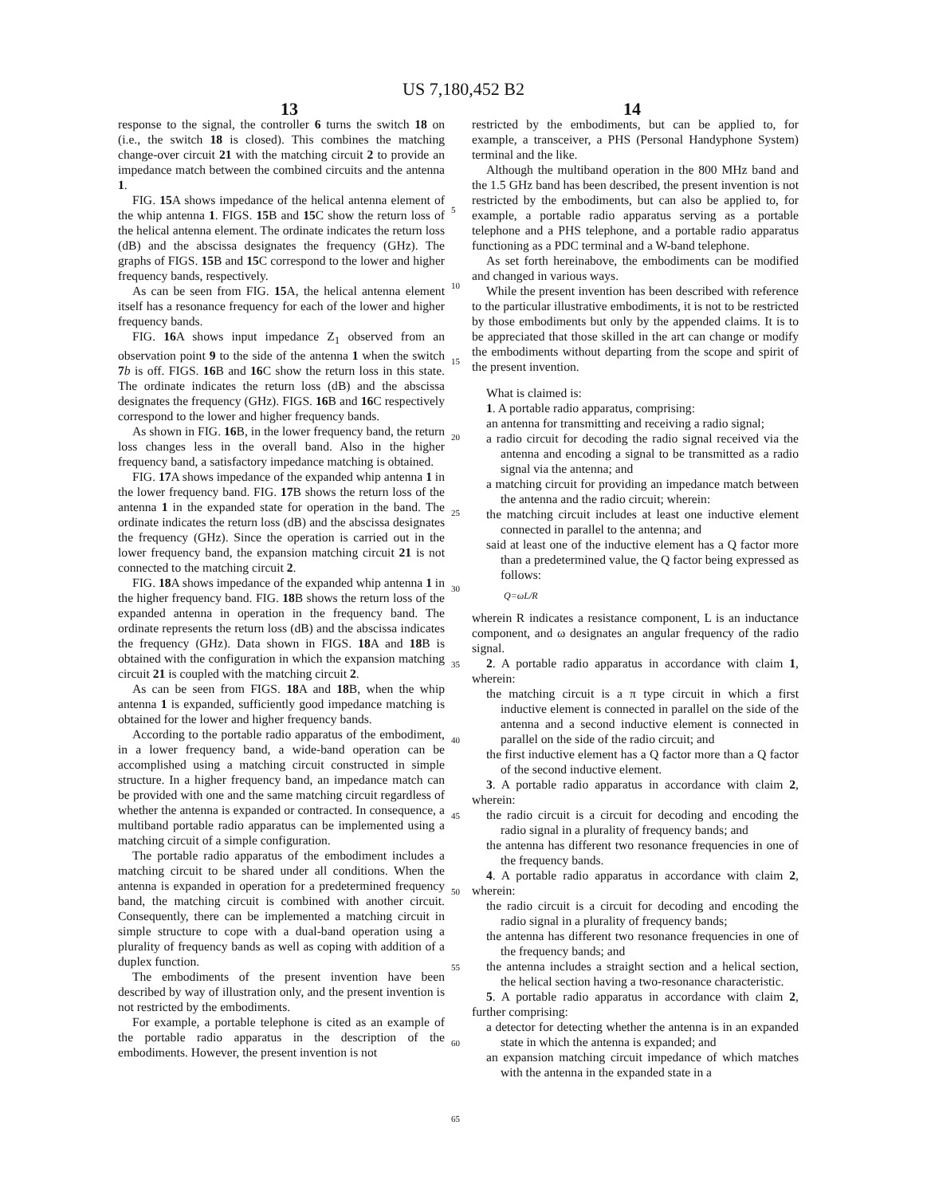US 7,180,452 B2
13 14
response to the signal, the controller 6 turns the switch 18 on (i.e., the switch 18 is closed). This combines the matching change-over circuit 21 with the matching circuit 2 to provide an impedance match between the combined circuits and the antenna 1.
FIG. 15 A shows impedance of the helical antenna element of the whip antenna 1. FIGS. 15 B and 15 C show the return loss of the helical antenna element. The ordinate indicates the return loss (dB) and the abscissa designates the frequency (GHz). The graphs of FIGS. 15 B and 15 C correspond to the lower and higher frequency bands, respectively.
As can be seen from FIG. 15 A, the helical antenna element itself has a resonance frequency for each of the lower and higher frequency bands.
FIG. 16 A shows input impedance Z<sub>1</sub> observed from an observation point 9 to the side of the antenna 1 when the switch 7 b is off. FIGS. 16 B and 16 C show the return loss in this state. The ordinate indicates the return loss (dB) and the abscissa designates the frequency (GHz). FIGS. 16 B and 16 C respectively correspond to the lower and higher frequency bands.
As shown in FIG. 16 B, in the lower frequency band, the return loss changes less in the overall band. Also in the higher frequency band, a satisfactory impedance matching is obtained.
FIG. 17 A shows impedance of the expanded whip antenna 1 in the lower frequency band. FIG. 17 B shows the return loss of the antenna 1 in the expanded state for operation in the band. The ordinate indicates the return loss (dB) and the abscissa designates the frequency (GHz). Since the operation is carried out in the lower frequency band, the expansion matching circuit 21 is not connected to the matching circuit 2.
FIG. 18 A shows impedance of the expanded whip antenna 1 in the higher frequency band. FIG. 18 B shows the return loss of the expanded antenna in operation in the frequency band. The ordinate represents the return loss (dB) and the abscissa indicates the frequency (GHz). Data shown in FIGS. 18 A and 18 B is obtained with the configuration in which the expansion matching circuit 21 is coupled with the matching circuit 2.
As can be seen from FIGS. 18 A and 18 B, when the whip antenna 1 is expanded, sufficiently good impedance matching is obtained for the lower and higher frequency bands.
According to the portable radio apparatus of the embodiment, in a lower frequency band, a wide-band operation can be accomplished using a matching circuit constructed in simple structure. In a higher frequency band, an impedance match can be provided with one and the same matching circuit regardless of whether the antenna is expanded or contracted. In consequence, a multiband portable radio apparatus can be implemented using a matching circuit of a simple configuration.
The portable radio apparatus of the embodiment includes a matching circuit to be shared under all conditions. When the antenna is expanded in operation for a predetermined frequency band, the matching circuit is combined with another circuit. Consequently, there can be implemented a matching circuit in simple structure to cope with a dual-band operation using a plurality of frequency bands as well as coping with addition of a duplex function.
The embodiments of the present invention have been described by way of illustration only, and the present invention is not restricted by the embodiments.
For example, a portable telephone is cited as an example of the portable radio apparatus in the description of the embodiments. However, the present invention is not
5
10
15
20
25
30
35
40
45
50
55
60
65
restricted by the embodiments, but can be applied to, for example, a transceiver, a PHS (Personal Handyphone System) terminal and the like.
Although the multiband operation in the 800 MHz band and the 1.5 GHz band has been described, the present invention is not restricted by the embodiments, but can also be applied to, for example, a portable radio apparatus serving as a portable telephone and a PHS telephone, and a portable radio apparatus functioning as a PDC terminal and a W-band telephone.
As set forth hereinabove, the embodiments can be modified and changed in various ways.
While the present invention has been described with reference to the particular illustrative embodiments, it is not to be restricted by those embodiments but only by the appended claims. It is to be appreciated that those skilled in the art can change or modify the embodiments without departing from the scope and spirit of the present invention.
What is claimed is:
1. A portable radio apparatus, comprising:
an antenna for transmitting and receiving a radio signal;
a radio circuit for decoding the radio signal received via the antenna and encoding a signal to be transmitted as a radio signal via the antenna; and
a matching circuit for providing an impedance match between the antenna and the radio circuit; wherein:
the matching circuit includes at least one inductive element connected in parallel to the antenna; and
said at least one of the inductive element has a Q factor more than a predetermined value, the Q factor being expressed as follows:
Q=ωL/R
wherein R indicates a resistance component, L is an inductance component, and ω designates an angular frequency of the radio signal.
2. A portable radio apparatus in accordance with claim 1, wherein:
the matching circuit is a π type circuit in which a first inductive element is connected in parallel on the side of the antenna and a second inductive element is connected in parallel on the side of the radio circuit; and
the first inductive element has a Q factor more than a Q factor of the second inductive element.
3. A portable radio apparatus in accordance with claim 2, wherein:
the radio circuit is a circuit for decoding and encoding the radio signal in a plurality of frequency bands; and
the antenna has different two resonance frequencies in one of the frequency bands.
4. A portable radio apparatus in accordance with claim 2, wherein:
the radio circuit is a circuit for decoding and encoding the radio signal in a plurality of frequency bands;
the antenna has different two resonance frequencies in one of the frequency bands; and
the antenna includes a straight section and a helical section, the helical section having a two-resonance characteristic.
5. A portable radio apparatus in accordance with claim 2, further comprising:
a detector for detecting whether the antenna is in an expanded state in which the antenna is expanded; and
an expansion matching circuit impedance of which matches with the antenna in the expanded state in a